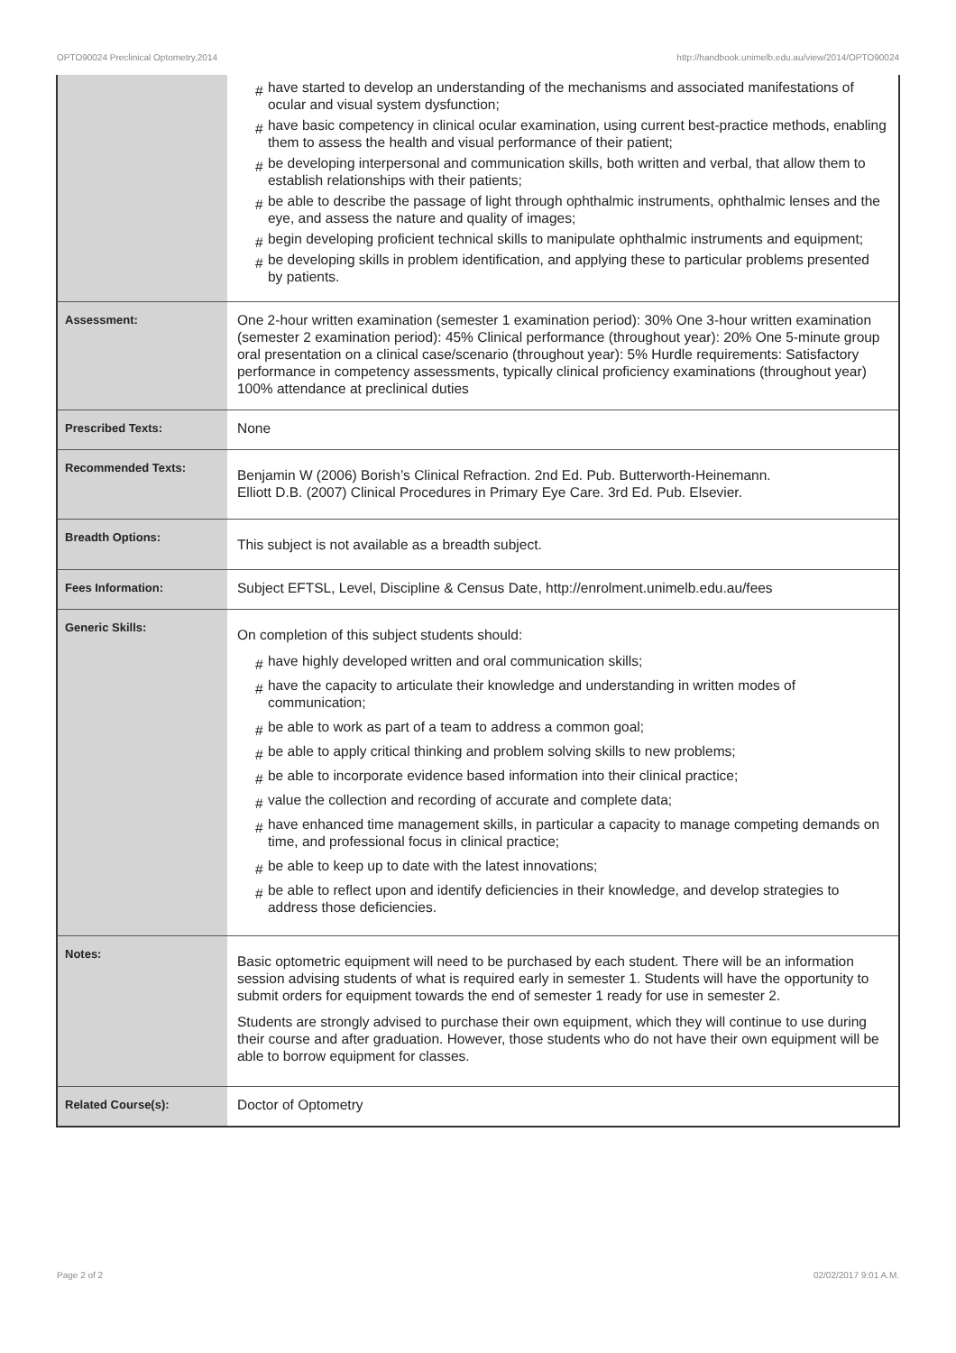OPTO90024 Preclinical Optometry,2014 http://handbook.unimelb.edu.au/view/2014/OPTO90024
| | # have started to develop an understanding of the mechanisms and associated manifestations of ocular and visual system dysfunction; # have basic competency in clinical ocular examination, using current best-practice methods, enabling them to assess the health and visual performance of their patient; # be developing interpersonal and communication skills, both written and verbal, that allow them to establish relationships with their patients; # be able to describe the passage of light through ophthalmic instruments, ophthalmic lenses and the eye, and assess the nature and quality of images; # begin developing proficient technical skills to manipulate ophthalmic instruments and equipment; # be developing skills in problem identification, and applying these to particular problems presented by patients. |
| Assessment: | One 2-hour written examination (semester 1 examination period): 30% One 3-hour written examination (semester 2 examination period): 45% Clinical performance (throughout year): 20% One 5-minute group oral presentation on a clinical case/scenario (throughout year): 5% Hurdle requirements: Satisfactory performance in competency assessments, typically clinical proficiency examinations (throughout year) 100% attendance at preclinical duties |
| Prescribed Texts: | None |
| Recommended Texts: | Benjamin W (2006) Borish’s Clinical Refraction. 2nd Ed. Pub. Butterworth-Heinemann. Elliott D.B. (2007) Clinical Procedures in Primary Eye Care. 3rd Ed. Pub. Elsevier. |
| Breadth Options: | This subject is not available as a breadth subject. |
| Fees Information: | Subject EFTSL, Level, Discipline & Census Date, http://enrolment.unimelb.edu.au/fees |
| Generic Skills: | On completion of this subject students should: # have highly developed written and oral communication skills; # have the capacity to articulate their knowledge and understanding in written modes of communication; # be able to work as part of a team to address a common goal; # be able to apply critical thinking and problem solving skills to new problems; # be able to incorporate evidence based information into their clinical practice; # value the collection and recording of accurate and complete data; # have enhanced time management skills, in particular a capacity to manage competing demands on time, and professional focus in clinical practice; # be able to keep up to date with the latest innovations; # be able to reflect upon and identify deficiencies in their knowledge, and develop strategies to address those deficiencies. |
| Notes: | Basic optometric equipment will need to be purchased by each student. There will be an information session advising students of what is required early in semester 1. Students will have the opportunity to submit orders for equipment towards the end of semester 1 ready for use in semester 2. Students are strongly advised to purchase their own equipment, which they will continue to use during their course and after graduation. However, those students who do not have their own equipment will be able to borrow equipment for classes. |
| Related Course(s): | Doctor of Optometry |
Page 2 of 2 02/02/2017 9:01 A.M.